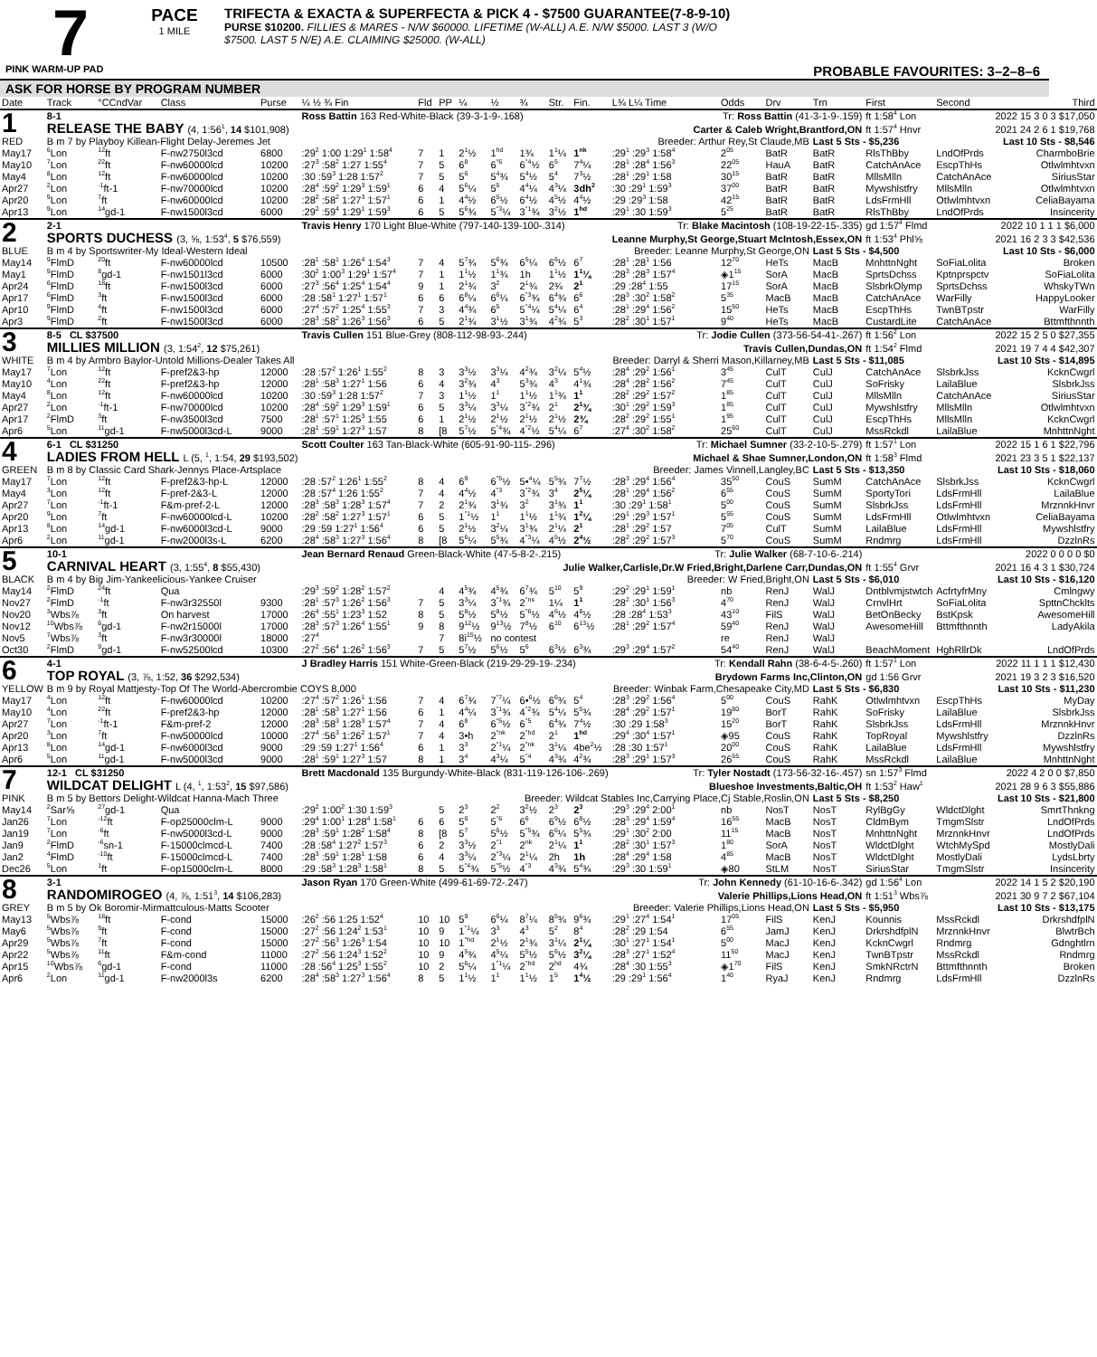7
PACE
1 MILE
TRIFECTA & EXACTA & SUPERFECTA & PICK 4 - $7500 GUARANTEE(7-8-9-10)
PURSE $10200. FILLIES & MARES - N/W $60000. LIFETIME (W-ALL) A.E. N/W $5000. LAST 3 (W/O
$7500. LAST 5 N/E) A.E. CLAIMING $25000. (W-ALL)
PINK WARM-UP PAD PROBABLE FAVOURITES: 3–2–8–6
ASK FOR HORSE BY PROGRAM NUMBER
| Date | Track | °CCndVar | Class | Purse | ¼ ½ ¾ Fin | Fld | PP | ¼ | ½ | ¾ | Str. | Fin. | L¾ L¼ Time | Odds | Drv | Trn | First | Second | Third |
| --- | --- | --- | --- | --- | --- | --- | --- | --- | --- | --- | --- | --- | --- | --- | --- | --- | --- | --- | --- |
| 1 | 8-1 | | | | Ross Battin 163 Red-White-Black (39-3-1-9-.168) | | | | | | | | Tr: Ross Battin (41-3-1-9-.159) | | | | ft 1:58<sup>4</sup> Lon | | 2022 15 3 0 3 $17,050 |
| | RELEASE THE BABY (4, 1:56<sup>1</sup>, 14 $101,908) | | | | | | | | | | | | Carter & Caleb Wright,Brantford,ON | | | | ft 1:57<sup>4</sup> Hnvr | | 2021 24 2 6 1 $19,768 |
| RED | B m 7 by Playboy Killean-Flight Delay-Jeremes Jet | | | | | | | Breeder: Arthur Rey,St Claude,MB | | | | | | | | Last 5 Sts - $5,236 | | Last 10 Sts - $8,546 | |
| May17 | <sup>6</sup> Lon | <sup>12</sup> ft | F-nw2750l3cd | 6800 | :29<sup>2</sup> 1:00 1:29<sup>1</sup> 1:58<sup>4</sup> | 7 | 1 | 2<sup>1</sup>½ | 1<sup>hd</sup> | 1¾ | 1<sup>1</sup>¼ | 1<sup>nk</sup> | :29<sup>1</sup> :29<sup>3</sup> 1:58<sup>4</sup> | 2<sup>05</sup> | BatR | BatR | RlsThBby | LndOfPrds | CharmboBrie |
| May10 | <sup>7</sup> Lon | <sup>22</sup> ft | F-nw60000lcd | 10200 | :27<sup>3</sup> :58<sup>2</sup> 1:27 1:55<sup>4</sup> | 7 | 5 | 6<sup>8</sup> | 6<sup>°6</sup> | 6<sup>°4</sup>½ | 6<sup>5</sup> | 7<sup>4</sup>¼ | :28<sup>1</sup> :28<sup>4</sup> 1:56<sup>3</sup> | 22<sup>05</sup> | HauA | BatR | CatchAnAce | EscpThHs | Otlwlmhtvxn |
| May4 | <sup>8</sup> Lon | <sup>12</sup> ft | F-nw60000lcd | 10200 | :30 :59<sup>3</sup> 1:28 1:57<sup>2</sup> | 7 | 5 | 5<sup>6</sup> | 5<sup>4</sup>¾ | 5<sup>4</sup>½ | 5<sup>4</sup> | 7<sup>3</sup>½ | :28<sup>1</sup> :29<sup>1</sup> 1:58 | 30<sup>15</sup> | BatR | BatR | MllsMlln | CatchAnAce | SiriusStar |
| Apr27 | <sup>2</sup> Lon | <sup>-1</sup>ft-1 | F-nw70000lcd | 10200 | :28<sup>4</sup> :59<sup>2</sup> 1:29<sup>3</sup> 1:59<sup>1</sup> | 6 | 4 | 5<sup>6</sup>¼ | 5<sup>5</sup> | 4<sup>4</sup>¼ | 4<sup>3</sup>¼ | 3dh<sup>2</sup> | :30 :29<sup>1</sup> 1:59<sup>3</sup> | 37<sup>00</sup> | BatR | BatR | Mywshlstfry | MllsMlln | Otlwlmhtvxn |
| Apr20 | <sup>9</sup> Lon | <sup>7</sup> ft | F-nw60000lcd | 10200 | :28<sup>2</sup> :58<sup>2</sup> 1:27<sup>3</sup> 1:57<sup>1</sup> | 6 | 1 | 4<sup>4</sup>½ | 6<sup>5</sup>½ | 6<sup>4</sup>½ | 4<sup>5</sup>½ | 4<sup>4</sup>½ | :29 :29<sup>3</sup> 1:58 | 42<sup>15</sup> | BatR | BatR | LdsFrmHll | Otlwlmhtvxn | CeliaBayama |
| Apr13 | <sup>9</sup> Lon | <sup>14</sup> gd-1 | F-nw1500l3cd | 6000 | :29<sup>2</sup> :59<sup>4</sup> 1:29<sup>1</sup> 1:59<sup>3</sup> | 6 | 5 | 5<sup>6</sup>¾ | 5<sup>°3</sup>¼ | 3<sup>°1</sup>¾ | 3<sup>2</sup>½ | 1<sup>hd</sup> | :29<sup>1</sup> :30 1:59<sup>3</sup> | 5<sup>25</sup> | BatR | BatR | RlsThBby | LndOfPrds | Insincerity |
| 2 | 2-1 | | | | Travis Henry 170 Light Blue-White (797-140-139-100-.314) | | | | | | | | Tr: Blake Macintosh (108-19-22-15-.335) | | | | gd 1:57<sup>4</sup> Flmd | | 2022 10 1 1 1 $6,000 |
| | SPORTS DUCHESS (3, ⅝, 1:53<sup>4</sup>, 5 $76,559) | | | | | | | | | | | | Leanne Murphy,St George,Stuart McIntosh,Essex,ON | | | | ft 1:53<sup>4</sup> Phl⅝ | | 2021 16 2 3 3 $42,536 |
| BLUE | B m 4 by Sportswriter-My Ideal-Western Ideal | | | | | | | Breeder: Leanne Murphy,St George,ON | | | | | | | | Last 5 Sts - $4,500 | | Last 10 Sts - $6,000 | |
| May14 | <sup>9</sup> FlmD | <sup>20</sup> ft | F-nw60000lcd | 10500 | :28<sup>1</sup> :58<sup>1</sup> 1:26<sup>4</sup> 1:54<sup>3</sup> | 7 | 4 | 5<sup>7</sup>¾ | 5<sup>6</sup>¾ | 6<sup>5</sup>¼ | 6<sup>6</sup>½ | 6<sup>7</sup> | :28<sup>1</sup> :28<sup>1</sup> 1:56 | 12<sup>70</sup> | HeTs | MacB | MnhttnNght | SoFiaLolita | Broken |
| May1 | <sup>9</sup> FlmD | <sup>8</sup> gd-1 | F-nw1501l3cd | 6000 | :30<sup>2</sup> 1:00<sup>3</sup> 1:29<sup>1</sup> 1:57<sup>4</sup> | 7 | 1 | 1<sup>1</sup>½ | 1<sup>1</sup>¾ | 1h | 1<sup>1</sup>½ | 1<sup>1</sup>¼ | :28<sup>3</sup> :28<sup>3</sup> 1:57<sup>4</sup> | ◈1<sup>15</sup> | SorA | MacB | SprtsDchss | Kptnprspctv | SoFiaLolita |
| Apr24 | <sup>6</sup> FlmD | <sup>18</sup> ft | F-nw1500l3cd | 6000 | :27<sup>3</sup> :56<sup>4</sup> 1:25<sup>4</sup> 1:54<sup>4</sup> | 9 | 1 | 2<sup>1</sup>¾ | 3<sup>2</sup> | 2<sup>1</sup>¾ | 2¾ | 2<sup>1</sup> | :29 :28<sup>4</sup> 1:55 | 17<sup>15</sup> | SorA | MacB | SlsbrkOlymp | SprtsDchss | WhskyTWn |
| Apr17 | <sup>6</sup> FlmD | <sup>3</sup> ft | F-nw1500l3cd | 6000 | :28 :58<sup>1</sup> 1:27<sup>1</sup> 1:57<sup>1</sup> | 6 | 6 | 6<sup>8</sup>¼ | 6<sup>6</sup>¼ | 6<sup>°3</sup>¾ | 6<sup>4</sup>¾ | 6<sup>6</sup> | :28<sup>3</sup> :30<sup>2</sup> 1:58<sup>2</sup> | 5<sup>35</sup> | MacB | MacB | CatchAnAce | WarFilly | HappyLooker |
| Apr10 | <sup>9</sup> FlmD | <sup>4</sup> ft | F-nw1500l3cd | 6000 | :27<sup>4</sup> :57<sup>2</sup> 1:25<sup>4</sup> 1:55<sup>3</sup> | 7 | 3 | 4<sup>4</sup>¾ | 6<sup>5</sup> | 5<sup>°4</sup>¼ | 5<sup>4</sup>¼ | 6<sup>4</sup> | :28<sup>1</sup> :29<sup>4</sup> 1:56<sup>2</sup> | 15<sup>50</sup> | HeTs | MacB | EscpThHs | TwnBTpstr | WarFilly |
| Apr3 | <sup>9</sup> FlmD | <sup>2</sup> ft | F-nw1500l3cd | 6000 | :28<sup>3</sup> :58<sup>2</sup> 1:26<sup>3</sup> 1:56<sup>3</sup> | 6 | 5 | 2<sup>1</sup>¾ | 3<sup>1</sup>½ | 3<sup>1</sup>¾ | 4<sup>2</sup>¾ | 5<sup>3</sup> | :28<sup>2</sup> :30<sup>1</sup> 1:57<sup>1</sup> | 9<sup>40</sup> | HeTs | MacB | CustardLite | CatchAnAce | Bttmfthnnth |
| 3 | 8-5 CL $37500 | | | | Travis Cullen 151 Blue-Grey (808-112-98-93-.244) | | | | | | | | Tr: Jodie Cullen (373-56-54-41-.267) | | | | ft 1:56<sup>2</sup> Lon | | 2022 15 2 5 0 $27,355 |
| | MILLIES MILLION (3, 1:54<sup>2</sup>, 12 $75,261) | | | | | | | | | | | | Travis Cullen,Dundas,ON | | | | ft 1:54<sup>2</sup> Flmd | | 2021 19 7 4 4 $42,307 |
| WHITE | B m 4 by Armbro Baylor-Untold Millions-Dealer Takes All | | | | | | | Breeder: Darryl & Sherri Mason,Killarney,MB | | | | | | | | Last 5 Sts - $11,085 | | Last 10 Sts - $14,895 | |
| May17 | <sup>7</sup> Lon | <sup>12</sup> ft | F-pref2&3-hp | 12000 | :28 :57<sup>2</sup> 1:26<sup>1</sup> 1:55<sup>2</sup> | 8 | 3 | 3<sup>3</sup>½ | 3<sup>3</sup>¼ | 4<sup>2</sup>¾ | 3<sup>2</sup>¼ | 5<sup>4</sup>½ | :28<sup>4</sup> :29<sup>2</sup> 1:56<sup>1</sup> | 3<sup>45</sup> | CulT | CulJ | CatchAnAce | SlsbrkJss | KcknCwgrl |
| May10 | <sup>4</sup> Lon | <sup>22</sup> ft | F-pref2&3-hp | 12000 | :28<sup>1</sup> :58<sup>3</sup> 1:27<sup>1</sup> 1:56 | 6 | 4 | 3<sup>2</sup>¾ | 4<sup>3</sup> | 5<sup>3</sup>¾ | 4<sup>3</sup> | 4<sup>1</sup>¾ | :28<sup>4</sup> :28<sup>2</sup> 1:56<sup>2</sup> | 7<sup>45</sup> | CulT | CulJ | SoFrisky | LailaBlue | SlsbrkJss |
| May4 | <sup>8</sup> Lon | <sup>12</sup> ft | F-nw60000lcd | 10200 | :30 :59<sup>3</sup> 1:28 1:57<sup>2</sup> | 7 | 3 | 1<sup>1</sup>½ | 1<sup>1</sup> | 1<sup>1</sup>½ | 1<sup>1</sup>¾ | 1<sup>1</sup> | :28<sup>2</sup> :29<sup>2</sup> 1:57<sup>2</sup> | 1<sup>85</sup> | CulT | CulJ | MllsMlln | CatchAnAce | SiriusStar |
| Apr27 | <sup>2</sup> Lon | <sup>-1</sup>ft-1 | F-nw70000lcd | 10200 | :28<sup>4</sup> :59<sup>2</sup> 1:29<sup>3</sup> 1:59<sup>1</sup> | 6 | 5 | 3<sup>3</sup>¼ | 3<sup>3</sup>¼ | 3<sup>°2</sup>¾ | 2<sup>1</sup> | 2<sup>1</sup>¾ | :30<sup>1</sup> :29<sup>2</sup> 1:59<sup>3</sup> | 1<sup>85</sup> | CulT | CulJ | Mywshlstfry | MllsMlln | Otlwlmhtvxn |
| Apr17 | <sup>2</sup> FlmD | <sup>3</sup> ft | F-nw3500l3cd | 7500 | :28<sup>1</sup> :57<sup>1</sup> 1:25<sup>3</sup> 1:55 | 6 | 1 | 2<sup>1</sup>½ | 2<sup>1</sup>½ | 2<sup>1</sup>½ | 2<sup>1</sup>½ | 2¾ | :28<sup>2</sup> :29<sup>2</sup> 1:55<sup>1</sup> | 1<sup>95</sup> | CulT | CulJ | EscpThHs | MllsMlln | KcknCwgrl |
| Apr6 | <sup>5</sup> Lon | <sup>11</sup> gd-1 | F-nw5000l3cd-L | 9000 | :28<sup>1</sup> :59<sup>1</sup> 1:27<sup>3</sup> 1:57 | 8 | [8 | 5<sup>7</sup>½ | 5<sup>°4</sup>¾ | 4<sup>°2</sup>½ | 5<sup>4</sup>¼ | 6<sup>7</sup> | :27<sup>4</sup> :30<sup>2</sup> 1:58<sup>2</sup> | 25<sup>60</sup> | CulT | CulJ | MssRckdl | LailaBlue | MnhttnNght |
| 4 | 6-1 CL $31250 | | | | Scott Coulter 163 Tan-Black-White (605-91-90-115-.296) | | | | | | | | Tr: Michael Sumner (33-2-10-5-.279) | | | | ft 1:57<sup>1</sup> Lon | | 2022 15 1 6 1 $22,796 |
| | LADIES FROM HELL L (5, <sup>1</sup>, 1:54, 29 $193,502) | | | | | | | | | | | | Michael & Shae Sumner,London,ON | | | | ft 1:58<sup>3</sup> Flmd | | 2021 23 3 5 1 $22,137 |
| GREEN | B m 8 by Classic Card Shark-Jennys Place-Artsplace | | | | | | | Breeder: James Vinnell,Langley,BC | | | | | | | | Last 5 Sts - $13,350 | | Last 10 Sts - $18,060 | |
| May17 | <sup>7</sup> Lon | <sup>12</sup> ft | F-pref2&3-hp-L | 12000 | :28 :57<sup>2</sup> 1:26<sup>1</sup> 1:55<sup>2</sup> | 8 | 4 | 6<sup>9</sup> | 6<sup>°5</sup>½ | 5•<sup>4</sup>¼ | 5<sup>5</sup>¾ | 7<sup>7</sup>½ | :28<sup>3</sup> :29<sup>4</sup> 1:56<sup>4</sup> | 35<sup>50</sup> | CouS | SumM | CatchAnAce | SlsbrkJss | KcknCwgrl |
| May4 | <sup>3</sup> Lon | <sup>12</sup> ft | F-pref-2&3-L | 12000 | :28 :57<sup>4</sup> 1:26 1:55<sup>2</sup> | 7 | 4 | 4<sup>4</sup>½ | 4<sup>°3</sup> | 3<sup>°2</sup>¾ | 3<sup>4</sup> | 2<sup>5</sup>¼ | :28<sup>1</sup> :29<sup>4</sup> 1:56<sup>2</sup> | 6<sup>55</sup> | CouS | SumM | SportyTori | LdsFrmHll | LailaBlue |
| Apr27 | <sup>7</sup> Lon | <sup>-1</sup>ft-1 | F&m-pref-2-L | 12000 | :28<sup>3</sup> :58<sup>3</sup> 1:28<sup>3</sup> 1:57<sup>4</sup> | 7 | 2 | 2<sup>1</sup>¾ | 3<sup>1</sup>¾ | 3<sup>2</sup> | 3<sup>1</sup>¾ | 1<sup>1</sup> | :30 :29<sup>1</sup> 1:58<sup>1</sup> | 5<sup>00</sup> | CouS | SumM | SlsbrkJss | LdsFrmHll | MrznnkHnvr |
| Apr20 | <sup>9</sup> Lon | <sup>7</sup> ft | F-nw60000lcd-L | 10200 | :28<sup>2</sup> :58<sup>2</sup> 1:27<sup>3</sup> 1:57<sup>1</sup> | 6 | 5 | 1<sup>°1</sup>½ | 1<sup>1</sup> | 1<sup>1</sup>½ | 1<sup>1</sup>¾ | 1<sup>2</sup>¼ | :29<sup>1</sup> :29<sup>3</sup> 1:57<sup>1</sup> | 5<sup>55</sup> | CouS | SumM | LdsFrmHll | Otlwlmhtvxn | CeliaBayama |
| Apr13 | <sup>8</sup> Lon | <sup>14</sup> gd-1 | F-nw6000l3cd-L | 9000 | :29 :59 1:27<sup>1</sup> 1:56<sup>4</sup> | 6 | 5 | 2<sup>1</sup>½ | 3<sup>2</sup>¼ | 3<sup>1</sup>¾ | 2<sup>1</sup>¼ | 2<sup>1</sup> | :28<sup>1</sup> :29<sup>2</sup> 1:57 | 7<sup>05</sup> | CulT | SumM | LailaBlue | LdsFrmHll | Mywshlstfry |
| Apr6 | <sup>2</sup> Lon | <sup>11</sup> gd-1 | F-nw2000l3s-L | 6200 | :28<sup>4</sup> :58<sup>3</sup> 1:27<sup>3</sup> 1:56<sup>4</sup> | 8 | [8 | 5<sup>6</sup>¼ | 5<sup>5</sup>¾ | 4<sup>°3</sup>¼ | 4<sup>5</sup>½ | 2<sup>4</sup>½ | :28<sup>2</sup> :29<sup>2</sup> 1:57<sup>3</sup> | 5<sup>70</sup> | CouS | SumM | Rndmrg | LdsFrmHll | DzzlnRs |
| 5 | 10-1 | | | | Jean Bernard Renaud Green-Black-White (47-5-8-2-.215) | | | | | | | | Tr: Julie Walker (68-7-10-6-.214) | | | | | | 2022 0 0 0 0 $0 |
| | CARNIVAL HEART (3, 1:55<sup>4</sup>, 8 $55,430) | | | | Julie Walker,Carlisle,Dr.W Fried,Bright,Darlene Carr,Dundas,ON | | | | | | | | | | | | ft 1:55<sup>4</sup> Grvr | | 2021 16 4 3 1 $30,724 |
| BLACK | B m 4 by Big Jim-Yankeelicious-Yankee Cruiser | | | | | | | Breeder: W Fried,Bright,ON | | | | | | | | Last 5 Sts - $6,010 | | Last 10 Sts - $16,120 | |
| May14 | <sup>2</sup> FlmD | <sup>24</sup> ft | Qua | | :29<sup>3</sup> :59<sup>2</sup> 1:28<sup>2</sup> 1:57<sup>2</sup> | | 4 | 4<sup>5</sup>¾ | 4<sup>5</sup>¾ | 6<sup>7</sup>¾ | 5<sup>10</sup> | 5<sup>9</sup> | :29<sup>2</sup> :29<sup>1</sup> 1:59<sup>1</sup> | nb | RenJ | WalJ | Dntblvmjstwtch | AcfrtyfrMny | Cmlngwy |
| Nov27 | <sup>2</sup> FlmD | <sup>-1</sup>ft | F-nw3r32550l | 9300 | :28<sup>1</sup> :57<sup>3</sup> 1:26<sup>2</sup> 1:56<sup>3</sup> | 7 | 5 | 3<sup>3</sup>¼ | 3<sup>°1</sup>¾ | 2<sup>°ns</sup> | 1¼ | 1<sup>1</sup> | :28<sup>2</sup> :30<sup>1</sup> 1:56<sup>3</sup> | 4<sup>70</sup> | RenJ | WalJ | CrnvlHrt | SoFiaLolita | SpttnChcklts |
| Nov20 | <sup>3</sup> Wbs⅞ | <sup>3</sup> ft | On harvest | 17000 | :26<sup>4</sup> :55<sup>1</sup> 1:23<sup>3</sup> 1:52 | 8 | 5 | 5<sup>8</sup>½ | 5<sup>8</sup>½ | 5<sup>°6</sup>½ | 4<sup>6</sup>½ | 4<sup>8</sup>½ | :28 :28<sup>4</sup> 1:53<sup>3</sup> | 43<sup>10</sup> | FilS | WalJ | BetOnBecky | BstKpsk | AwesomeHill |
| Nov12 | <sup>10</sup> Wbs⅞ | <sup>6</sup> gd-1 | F-nw2r15000l | 17000 | :28<sup>3</sup> :57<sup>3</sup> 1:26<sup>4</sup> 1:55<sup>1</sup> | 9 | 8 | 9<sup>12</sup>½ | 9<sup>13</sup>½ | 7<sup>8</sup>½ | 6<sup>10</sup> | 6<sup>13</sup>½ | :28<sup>1</sup> :29<sup>2</sup> 1:57<sup>4</sup> | 59<sup>40</sup> | RenJ | WalJ | AwesomeHill | Bttmfthnnth | LadyAkila |
| Nov5 | <sup>7</sup> Wbs⅞ | <sup>3</sup> ft | F-nw3r30000l | 18000 | :27<sup>4</sup> | | 7 | 8i<sup>15</sup>½ | no contest | | | | | re | RenJ | WalJ | | | |
| Oct30 | <sup>2</sup> FlmD | <sup>9</sup> gd-1 | F-nw52500lcd | 10300 | :27<sup>2</sup> :56<sup>4</sup> 1:26<sup>2</sup> 1:56<sup>3</sup> | 7 | 5 | 5<sup>7</sup>½ | 5<sup>6</sup>½ | 5<sup>6</sup> | 6<sup>3</sup>½ | 6<sup>3</sup>¾ | :29<sup>3</sup> :29<sup>4</sup> 1:57<sup>2</sup> | 54<sup>40</sup> | RenJ | WalJ | BeachMoment | HghRllrDk | LndOfPrds |
| 6 | 4-1 | | | | J Bradley Harris 151 White-Green-Black (219-29-29-19-.234) | | | | | | | | Tr: Kendall Rahn (38-6-4-5-.260) | | | | ft 1:57<sup>1</sup> Lon | | 2022 11 1 1 1 $12,430 |
| | TOP ROYAL (3, ⅞, 1:52, 36 $292,534) | | | | | | | | | | | | Brydown Farms Inc,Clinton,ON | | | | gd 1:56 Grvr | | 2021 19 3 2 3 $16,520 |
| YELLOW | B m 9 by Royal Mattjesty-Top Of The World-Abercrombie COYS 8,000 | | | | | | | Breeder: Winbak Farm,Chesapeake City,MD | | | | | | | | Last 5 Sts - $6,830 | | Last 10 Sts - $11,230 | |
| May17 | <sup>4</sup> Lon | <sup>12</sup> ft | F-nw60000lcd | 10200 | :27<sup>4</sup> :57<sup>2</sup> 1:26<sup>1</sup> 1:56 | 7 | 4 | 6<sup>7</sup>¾ | 7<sup>°7</sup>¼ | 6•<sup>6</sup>½ | 6<sup>6</sup>¾ | 5<sup>4</sup> | :28<sup>3</sup> :29<sup>2</sup> 1:56<sup>4</sup> | 5<sup>00</sup> | CouS | RahK | Otlwlmhtvxn | EscpThHs | MyDay |
| May10 | <sup>4</sup> Lon | <sup>22</sup> ft | F-pref2&3-hp | 12000 | :28<sup>1</sup> :58<sup>3</sup> 1:27<sup>1</sup> 1:56 | 6 | 1 | 4<sup>4</sup>¼ | 3<sup>°1</sup>¾ | 4<sup>°2</sup>¾ | 5<sup>4</sup>¼ | 5<sup>5</sup>¾ | :28<sup>4</sup> :29<sup>2</sup> 1:57<sup>1</sup> | 19<sup>80</sup> | BorT | RahK | SoFrisky | LailaBlue | SlsbrkJss |
| Apr27 | <sup>7</sup> Lon | <sup>-1</sup>ft-1 | F&m-pref-2 | 12000 | :28<sup>3</sup> :58<sup>3</sup> 1:28<sup>3</sup> 1:57<sup>4</sup> | 7 | 4 | 6<sup>8</sup> | 6<sup>°5</sup>½ | 6<sup>°5</sup> | 6<sup>4</sup>¾ | 7<sup>4</sup>½ | :30 :29 1:58<sup>3</sup> | 15<sup>20</sup> | BorT | RahK | SlsbrkJss | LdsFrmHll | MrznnkHnvr |
| Apr20 | <sup>3</sup> Lon | <sup>7</sup> ft | F-nw50000lcd | 10000 | :27<sup>4</sup> :56<sup>3</sup> 1:26<sup>2</sup> 1:57<sup>1</sup> | 7 | 4 | 3•h | 2<sup>°nk</sup> | 2<sup>°hd</sup> | 2<sup>1</sup> | 1<sup>hd</sup> | :29<sup>4</sup> :30<sup>4</sup> 1:57<sup>1</sup> | ◈95 | CouS | RahK | TopRoyal | Mywshlstfry | DzzlnRs |
| Apr13 | <sup>8</sup> Lon | <sup>14</sup> gd-1 | F-nw6000l3cd | 9000 | :29 :59 1:27<sup>1</sup> 1:56<sup>4</sup> | 6 | 1 | 3<sup>3</sup> | 2<sup>°1</sup>¼ | 2<sup>°nk</sup> | 3<sup>1</sup>¼ | 4be<sup>2</sup>½ | :28 :30 1:57<sup>1</sup> | 20<sup>00</sup> | CouS | RahK | LailaBlue | LdsFrmHll | Mywshlstfry |
| Apr6 | <sup>5</sup> Lon | <sup>11</sup> gd-1 | F-nw5000l3cd | 9000 | :28<sup>1</sup> :59<sup>1</sup> 1:27<sup>3</sup> 1:57 | 8 | 1 | 3<sup>4</sup> | 4<sup>3</sup>¼ | 5<sup>°4</sup> | 4<sup>3</sup>¾ | 4<sup>2</sup>¾ | :28<sup>3</sup> :29<sup>1</sup> 1:57<sup>3</sup> | 26<sup>55</sup> | CouS | RahK | MssRckdl | LailaBlue | MnhttnNght |
| 7 | 12-1 CL $31250 | | | | Brett Macdonald 135 Burgundy-White-Black (831-119-126-106-.269) | | | | | | | | Tr: Tyler Nostadt (173-56-32-16-.457) | | | | sn 1:57<sup>3</sup> Flmd | | 2022 4 2 0 0 $7,850 |
| | WILDCAT DELIGHT L (4, <sup>1</sup>, 1:53<sup>2</sup>, 15 $97,586) | | | | | | | | | | | | Blueshoe Investments,Baltic,OH | | | | ft 1:53<sup>2</sup> Haw<sup>1</sup> | | 2021 28 9 6 3 $55,886 |
| PINK | B m 5 by Bettors Delight-Wildcat Hanna-Mach Three | | | | | | | Breeder: Wildcat Stables Inc,Carrying Place,Cj Stable,Roslin,ON | | | | | | | | Last 5 Sts - $8,250 | | Last 10 Sts - $21,800 | |
| May14 | <sup>2</sup> Sar⅝ | <sup>27</sup> gd-1 | Qua | | :29<sup>2</sup> 1:00<sup>2</sup> 1:30 1:59<sup>3</sup> | | 5 | 2<sup>3</sup> | 2<sup>2</sup> | 3<sup>2</sup>½ | 2<sup>3</sup> | 2<sup>3</sup> | :29<sup>3</sup> :29<sup>4</sup> 2:00<sup>1</sup> | nb | NosT | NosT | RylBgGy | WldctDlght | SmrtThnkng |
| Jan26 | <sup>7</sup> Lon | <sup>-12</sup>ft | F-op25000clm-L | 9000 | :29<sup>4</sup> 1:00<sup>1</sup> 1:28<sup>4</sup> 1:58<sup>1</sup> | 6 | 6 | 5<sup>6</sup> | 5<sup>°6</sup> | 6<sup>6</sup> | 6<sup>9</sup>½ | 6<sup>8</sup>½ | :28<sup>3</sup> :29<sup>4</sup> 1:59<sup>4</sup> | 16<sup>55</sup> | MacB | NosT | CldmBym | TmgmSlstr | LndOfPrds |
| Jan19 | <sup>7</sup> Lon | <sup>-6</sup>ft | F-nw5000l3cd-L | 9000 | :28<sup>3</sup> :59<sup>1</sup> 1:28<sup>2</sup> 1:58<sup>4</sup> | 8 | [8 | 5<sup>7</sup> | 5<sup>6</sup>½ | 5<sup>°5</sup>¾ | 6<sup>6</sup>¼ | 5<sup>5</sup>¾ | :29<sup>1</sup> :30<sup>2</sup> 2:00 | 11<sup>15</sup> | MacB | NosT | MnhttnNght | MrznnkHnvr | LndOfPrds |
| Jan9 | <sup>2</sup> FlmD | <sup>-6</sup>sn-1 | F-15000clmcd-L | 7400 | :28 :58<sup>4</sup> 1:27<sup>2</sup> 1:57<sup>3</sup> | 6 | 2 | 3<sup>3</sup>½ | 2<sup>°1</sup> | 2<sup>nk</sup> | 2<sup>1</sup>¼ | 1<sup>1</sup> | :28<sup>2</sup> :30<sup>1</sup> 1:57<sup>3</sup> | 1<sup>80</sup> | SorA | NosT | WldctDlght | WtchMySpd | MostlyDali |
| Jan2 | <sup>4</sup> FlmD | <sup>-10</sup>ft | F-15000clmcd-L | 7400 | :28<sup>3</sup> :59<sup>1</sup> 1:28<sup>1</sup> 1:58 | 6 | 4 | 3<sup>3</sup>¼ | 2<sup>°3</sup>¼ | 2<sup>1</sup>¼ | 2h | 1h | :28<sup>4</sup> :29<sup>4</sup> 1:58 | 4<sup>85</sup> | MacB | NosT | WldctDlght | MostlyDali | LydsLbrty |
| Dec26 | <sup>5</sup> Lon | <sup>1</sup> ft | F-op15000clm-L | 8000 | :29 :58<sup>3</sup> 1:28<sup>3</sup> 1:58<sup>1</sup> | 8 | 5 | 5<sup>°4</sup>¾ | 5<sup>°5</sup>½ | 4<sup>°3</sup> | 4<sup>3</sup>¾ | 5<sup>4</sup>¾ | :29<sup>3</sup> :30 1:59<sup>1</sup> | ◈80 | StLM | NosT | SiriusStar | TmgmSlstr | Insincerity |
| 8 | 3-1 | | | | Jason Ryan 170 Green-White (499-61-69-72-.247) | | | | | | | | Tr: John Kennedy (61-10-16-6-.342) | | | | gd 1:56<sup>4</sup> Lon | | 2022 14 1 5 2 $20,190 |
| | RANDOMIROGEO (4, ⅞, 1:51<sup>3</sup>, 14 $106,283) | | | | | | | | | | | | Valerie Phillips,Lions Head,ON | | | | ft 1:51<sup>3</sup> Wbs⅞ | | 2021 30 9 7 2 $67,104 |
| GREY | B m 5 by Ok Boromir-Mirmattculous-Matts Scooter | | | | | | | Breeder: Valerie Phillips,Lions Head,ON | | | | | | | | Last 5 Sts - $5,950 | | Last 10 Sts - $13,175 | |
| May13 | <sup>5</sup> Wbs⅞ | <sup>18</sup> ft | F-cond | 15000 | :26<sup>2</sup> :56 1:25 1:52<sup>4</sup> | 10 | 10 | 5<sup>9</sup> | 6<sup>6</sup>¼ | 8<sup>7</sup>¼ | 8<sup>5</sup>¾ | 9<sup>6</sup>¾ | :29<sup>1</sup> :27<sup>4</sup> 1:54<sup>1</sup> | 17<sup>05</sup> | FilS | KenJ | Kounnis | MssRckdl | DrkrshdfplN |
| May6 | <sup>5</sup> Wbs⅞ | <sup>9</sup> ft | F-cond | 15000 | :27<sup>2</sup> :56 1:24<sup>2</sup> 1:53<sup>1</sup> | 10 | 9 | 1<sup>°1</sup>¼ | 3<sup>3</sup> | 4<sup>3</sup> | 5<sup>2</sup> | 8<sup>4</sup> | :28<sup>2</sup> :29 1:54 | 6<sup>55</sup> | JamJ | KenJ | DrkrshdfplN | MrznnkHnvr | BlwtrBch |
| Apr29 | <sup>5</sup> Wbs⅞ | <sup>7</sup> ft | F-cond | 15000 | :27<sup>2</sup> :56<sup>3</sup> 1:26<sup>3</sup> 1:54 | 10 | 10 | 1<sup>°hd</sup> | 2<sup>1</sup>½ | 2<sup>1</sup>¾ | 3<sup>1</sup>¼ | 2<sup>1</sup>¼ | :30<sup>1</sup> :27<sup>1</sup> 1:54<sup>1</sup> | 5<sup>00</sup> | MacJ | KenJ | KcknCwgrl | Rndmrg | Gdnghtlrn |
| Apr22 | <sup>5</sup> Wbs⅞ | <sup>11</sup> ft | F&m-cond | 11000 | :27<sup>2</sup> :56 1:24<sup>3</sup> 1:52<sup>2</sup> | 10 | 9 | 4<sup>5</sup>¾ | 4<sup>5</sup>¼ | 5<sup>5</sup>½ | 5<sup>6</sup>½ | 3<sup>2</sup>¼ | :28<sup>3</sup> :27<sup>1</sup> 1:52<sup>4</sup> | 11<sup>50</sup> | MacJ | KenJ | TwnBTpstr | MssRckdl | Rndmrg |
| Apr15 | <sup>10</sup> Wbs⅞ | <sup>6</sup> gd-1 | F-cond | 11000 | :28 :56<sup>4</sup> 1:25<sup>3</sup> 1:55<sup>2</sup> | 10 | 2 | 5<sup>6</sup>¼ | 1<sup>°1</sup>¼ | 2<sup>°hd</sup> | 2<sup>hd</sup> | 4¾ | :28<sup>4</sup> :30 1:55<sup>3</sup> | ◈1<sup>70</sup> | FilS | KenJ | SmkNRctrN | Bttmfthnnth | Broken |
| Apr6 | <sup>2</sup> Lon | <sup>11</sup> gd-1 | F-nw2000l3s | 6200 | :28<sup>4</sup> :58<sup>3</sup> 1:27<sup>3</sup> 1:56<sup>4</sup> | 8 | 5 | 1<sup>1</sup>½ | 1<sup>1</sup> | 1<sup>1</sup>½ | 1<sup>5</sup> | 1<sup>4</sup>½ | :29 :29<sup>1</sup> 1:56<sup>4</sup> | 1<sup>40</sup> | RyaJ | KenJ | Rndmrg | LdsFrmHll | DzzlnRs |